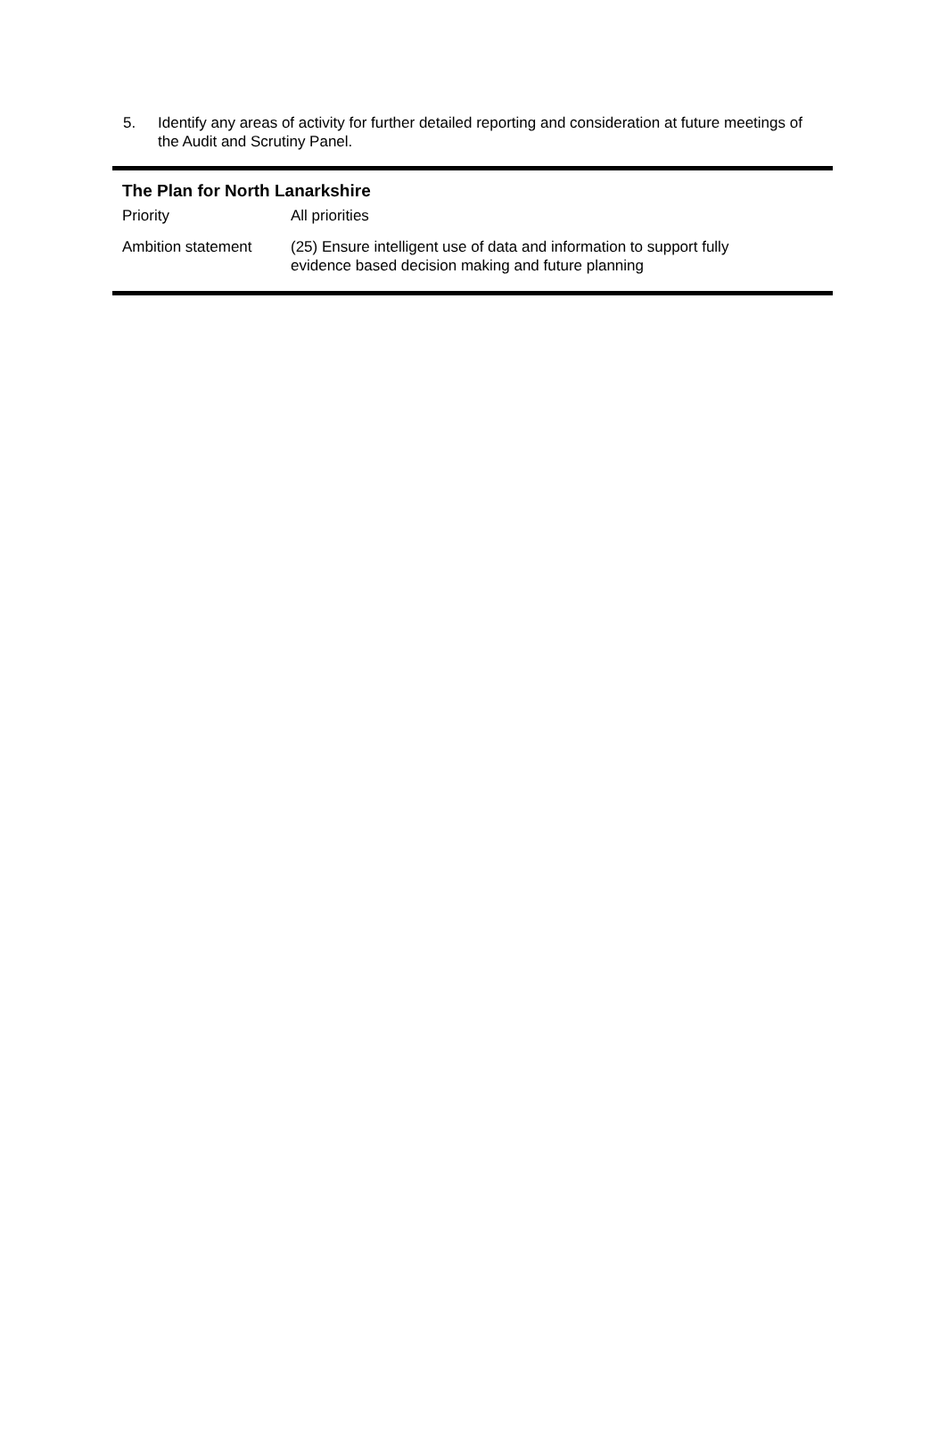5. Identify any areas of activity for further detailed reporting and consideration at future meetings of the Audit and Scrutiny Panel.
The Plan for North Lanarkshire
| Priority | All priorities |
| Ambition statement | (25) Ensure intelligent use of data and information to support fully evidence based decision making and future planning |